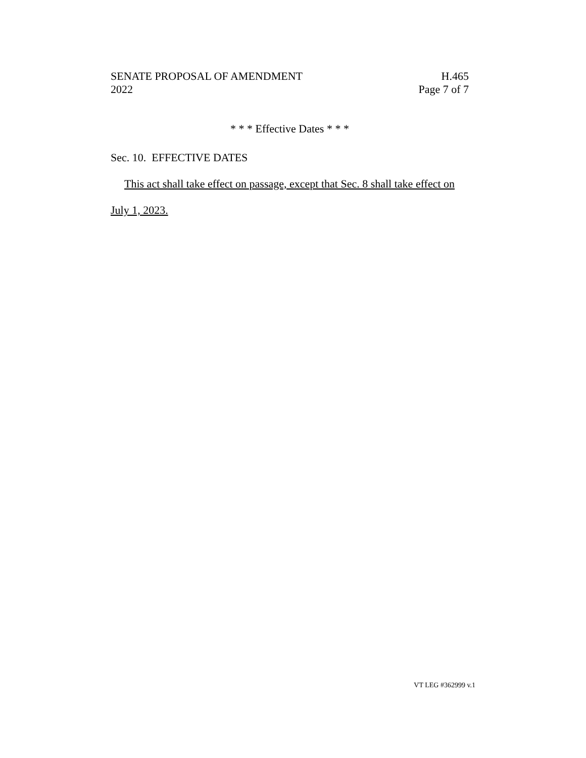SENATE PROPOSAL OF AMENDMENT H.465
2022 Page 7 of 7
* * * Effective Dates * * *
Sec. 10. EFFECTIVE DATES
This act shall take effect on passage, except that Sec. 8 shall take effect on
July 1, 2023.
VT LEG #362999 v.1